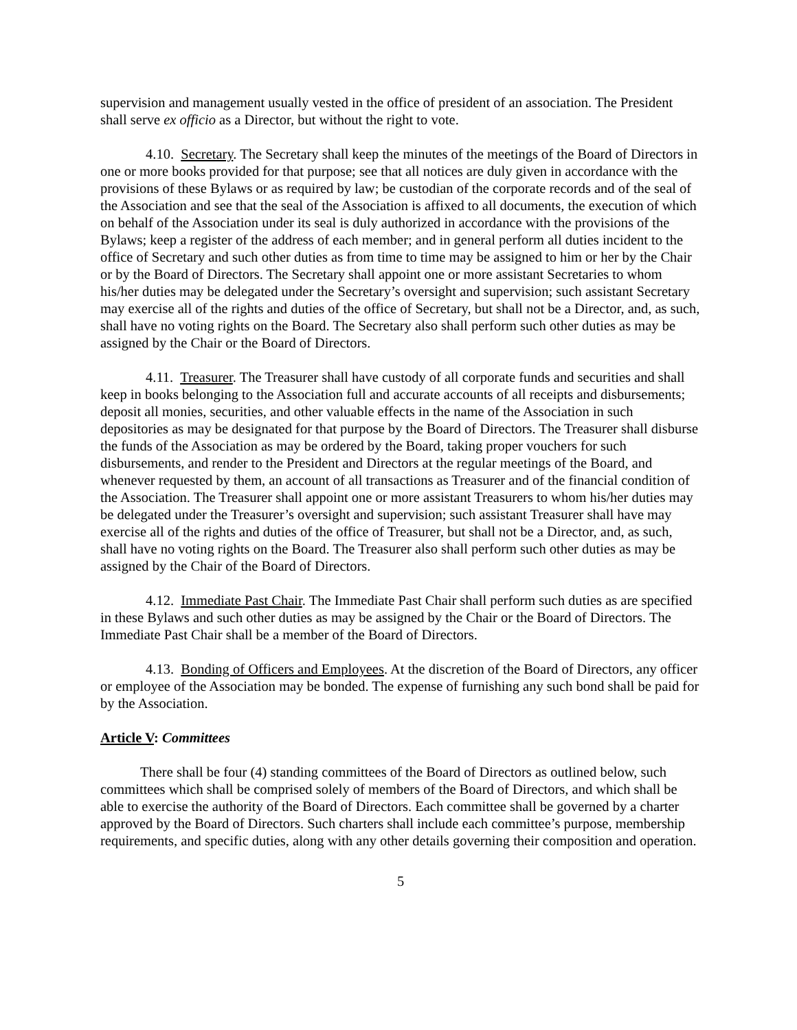supervision and management usually vested in the office of president of an association. The President shall serve ex officio as a Director, but without the right to vote.
4.10. Secretary. The Secretary shall keep the minutes of the meetings of the Board of Directors in one or more books provided for that purpose; see that all notices are duly given in accordance with the provisions of these Bylaws or as required by law; be custodian of the corporate records and of the seal of the Association and see that the seal of the Association is affixed to all documents, the execution of which on behalf of the Association under its seal is duly authorized in accordance with the provisions of the Bylaws; keep a register of the address of each member; and in general perform all duties incident to the office of Secretary and such other duties as from time to time may be assigned to him or her by the Chair or by the Board of Directors. The Secretary shall appoint one or more assistant Secretaries to whom his/her duties may be delegated under the Secretary’s oversight and supervision; such assistant Secretary may exercise all of the rights and duties of the office of Secretary, but shall not be a Director, and, as such, shall have no voting rights on the Board. The Secretary also shall perform such other duties as may be assigned by the Chair or the Board of Directors.
4.11. Treasurer. The Treasurer shall have custody of all corporate funds and securities and shall keep in books belonging to the Association full and accurate accounts of all receipts and disbursements; deposit all monies, securities, and other valuable effects in the name of the Association in such depositories as may be designated for that purpose by the Board of Directors. The Treasurer shall disburse the funds of the Association as may be ordered by the Board, taking proper vouchers for such disbursements, and render to the President and Directors at the regular meetings of the Board, and whenever requested by them, an account of all transactions as Treasurer and of the financial condition of the Association. The Treasurer shall appoint one or more assistant Treasurers to whom his/her duties may be delegated under the Treasurer’s oversight and supervision; such assistant Treasurer shall have may exercise all of the rights and duties of the office of Treasurer, but shall not be a Director, and, as such, shall have no voting rights on the Board. The Treasurer also shall perform such other duties as may be assigned by the Chair of the Board of Directors.
4.12. Immediate Past Chair. The Immediate Past Chair shall perform such duties as are specified in these Bylaws and such other duties as may be assigned by the Chair or the Board of Directors. The Immediate Past Chair shall be a member of the Board of Directors.
4.13. Bonding of Officers and Employees. At the discretion of the Board of Directors, any officer or employee of the Association may be bonded. The expense of furnishing any such bond shall be paid for by the Association.
Article V: Committees
There shall be four (4) standing committees of the Board of Directors as outlined below, such committees which shall be comprised solely of members of the Board of Directors, and which shall be able to exercise the authority of the Board of Directors. Each committee shall be governed by a charter approved by the Board of Directors. Such charters shall include each committee’s purpose, membership requirements, and specific duties, along with any other details governing their composition and operation.
5